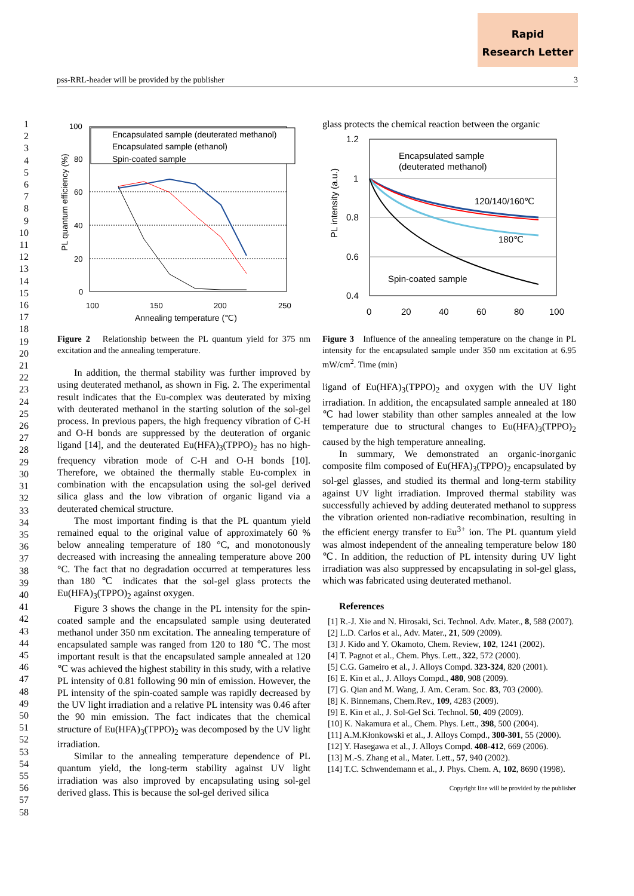Rapid
Research Letter
pss-RRL-header will be provided by the publisher 3
1
2
3
4
5
6
7
8
9
10
11
12
13
14
15
16
17
18
19
20
21
22
23
24
25
26
27
28
29
30
31
32
33
34
35
36
37
38
39
40
41
42
43
44
45
46
47
48
49
50
51
52
53
54
55
56
57
58
100
80
60
40
20
0
100
150
200
250
Annealing temperature (℃)
PL quantum efficiency (%)
Encapsulated sample (deuterated methanol)
Encapsulated sample (ethanol)
Spin-coated sample
Figure 2 Relationship between the PL quantum yield for 375 nm excitation and the annealing temperature.
In addition, the thermal stability was further improved by using deuterated methanol, as shown in Fig. 2. The experimental result indicates that the Eu-complex was deuterated by mixing with deuterated methanol in the starting solution of the sol-gel process. In previous papers, the high frequency vibration of C-H and O-H bonds are suppressed by the deuteration of organic ligand [14], and the deuterated Eu(HFA)<sub>3</sub>(TPPO)<sub>2</sub> has no high-frequency vibration mode of C-H and O-H bonds [10]. Therefore, we obtained the thermally stable Eu-complex in combination with the encapsulation using the sol-gel derived silica glass and the low vibration of organic ligand via a deuterated chemical structure.
The most important finding is that the PL quantum yield remained equal to the original value of approximately 60 % below annealing temperature of 180 °C, and monotonously decreased with increasing the annealing temperature above 200 °C. The fact that no degradation occurred at temperatures less than 180 ℃ indicates that the sol-gel glass protects the Eu(HFA)<sub>3</sub>(TPPO)<sub>2</sub> against oxygen.
Figure 3 shows the change in the PL intensity for the spin-coated sample and the encapsulated sample using deuterated methanol under 350 nm excitation. The annealing temperature of encapsulated sample was ranged from 120 to 180 ℃. The most important result is that the encapsulated sample annealed at 120 ℃ was achieved the highest stability in this study, with a relative PL intensity of 0.81 following 90 min of emission. However, the PL intensity of the spin-coated sample was rapidly decreased by the UV light irradiation and a relative PL intensity was 0.46 after the 90 min emission. The fact indicates that the chemical structure of Eu(HFA)<sub>3</sub>(TPPO)<sub>2</sub> was decomposed by the UV light irradiation.
Similar to the annealing temperature dependence of PL quantum yield, the long-term stability against UV light irradiation was also improved by encapsulating using sol-gel derived glass. This is because the sol-gel derived silica
glass protects the chemical reaction between the organic
1.2
1
0.8
0.6
0.4
0
20
40
60
80
100
PL intensity (a.u.)
Encapsulated sample
(deuterated methanol)
120/140/160℃
180℃
Spin-coated sample
Figure 3 Influence of the annealing temperature on the change in PL intensity for the encapsulated sample under 350 nm excitation at 6.95 mW/cm<sup>2</sup>. Time (min)
ligand of Eu(HFA)<sub>3</sub>(TPPO)<sub>2</sub> and oxygen with the UV light irradiation. In addition, the encapsulated sample annealed at 180 ℃ had lower stability than other samples annealed at the low temperature due to structural changes to Eu(HFA)<sub>3</sub>(TPPO)<sub>2</sub> caused by the high temperature annealing.
In summary, We demonstrated an organic-inorganic composite film composed of Eu(HFA)<sub>3</sub>(TPPO)<sub>2</sub> encapsulated by sol-gel glasses, and studied its thermal and long-term stability against UV light irradiation. Improved thermal stability was successfully achieved by adding deuterated methanol to suppress the vibration oriented non-radiative recombination, resulting in the efficient energy transfer to Eu<sup>3+</sup> ion. The PL quantum yield was almost independent of the annealing temperature below 180 ℃. In addition, the reduction of PL intensity during UV light irradiation was also suppressed by encapsulating in sol-gel glass, which was fabricated using deuterated methanol.
References
[1] R.-J. Xie and N. Hirosaki, Sci. Technol. Adv. Mater., 8, 588 (2007).
[2] L.D. Carlos et al., Adv. Mater., 21, 509 (2009).
[3] J. Kido and Y. Okamoto, Chem. Review, 102, 1241 (2002).
[4] T. Pagnot et al., Chem. Phys. Lett., 322, 572 (2000).
[5] C.G. Gameiro et al., J. Alloys Compd. 323-324, 820 (2001).
[6] E. Kin et al., J. Alloys Compd., 480, 908 (2009).
[7] G. Qian and M. Wang, J. Am. Ceram. Soc. 83, 703 (2000).
[8] K. Binnemans, Chem.Rev., 109, 4283 (2009).
[9] E. Kin et al., J. Sol-Gel Sci. Technol. 50, 409 (2009).
[10] K. Nakamura et al., Chem. Phys. Lett., 398, 500 (2004).
[11] A.M.Kłonkowski et al., J. Alloys Compd., 300-301, 55 (2000).
[12] Y. Hasegawa et al., J. Alloys Compd. 408-412, 669 (2006).
[13] M.-S. Zhang et al., Mater. Lett., 57, 940 (2002).
[14] T.C. Schwendemann et al., J. Phys. Chem. A, 102, 8690 (1998).
Copyright line will be provided by the publisher